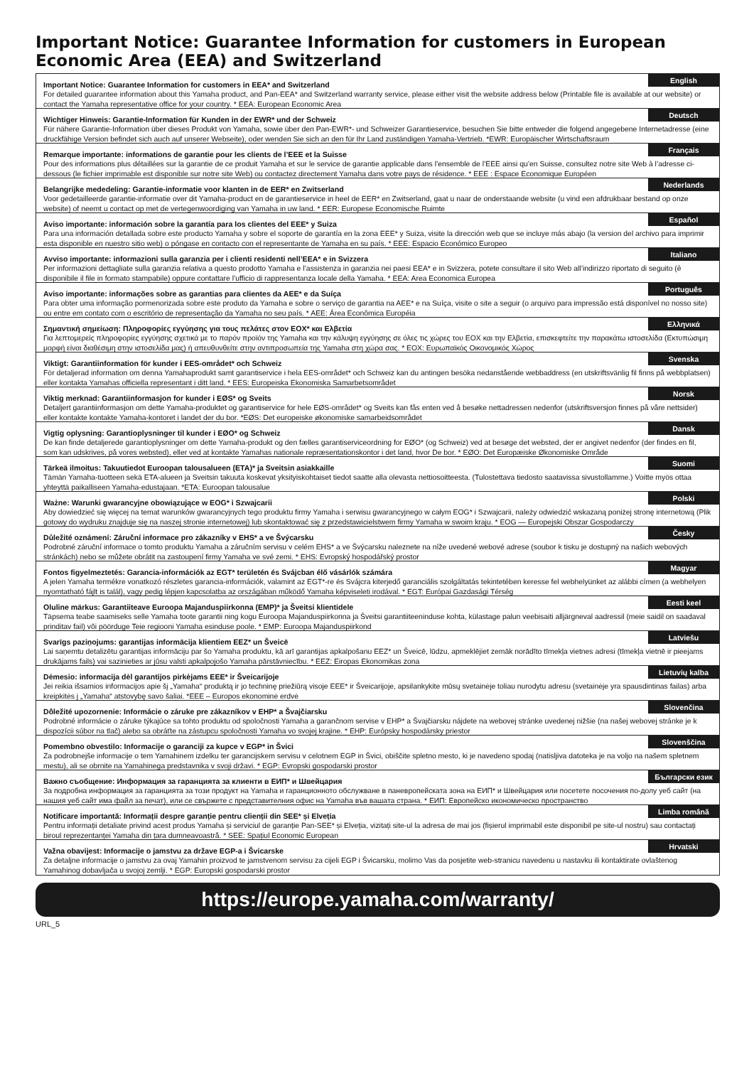Important Notice: Guarantee Information for customers in European Economic Area (EEA) and Switzerland
English Important Notice: Guarantee Information for customers in EEA* and Switzerland
For detailed guarantee information about this Yamaha product, and Pan-EEA* and Switzerland warranty service, please either visit the website address below (Printable file is available at our website) or contact the Yamaha representative office for your country. * EEA: European Economic Area
Deutsch Wichtiger Hinweis: Garantie-Information für Kunden in der EWR* und der Schweiz
Für nähere Garantie-Information über dieses Produkt von Yamaha, sowie über den Pan-EWR*- und Schweizer Garantieservice, besuchen Sie bitte entweder die folgend angegebene Internetadresse (eine druckfähige Version befindet sich auch auf unserer Webseite), oder wenden Sie sich an den für Ihr Land zuständigen Yamaha-Vertrieb. *EWR: Europäischer Wirtschaftsraum
Français Remarque importante: informations de garantie pour les clients de l’EEE et la Suisse
Pour des informations plus détaillées sur la garantie de ce produit Yamaha et sur le service de garantie applicable dans l’ensemble de l’EEE ainsi qu’en Suisse, consultez notre site Web à l’adresse ci-dessous (le fichier imprimable est disponible sur notre site Web) ou contactez directement Yamaha dans votre pays de résidence. * EEE : Espace Economique Européen
Nederlands Belangrijke mededeling: Garantie-informatie voor klanten in de EER* en Zwitserland
Voor gedetailleerde garantie-informatie over dit Yamaha-product en de garantieservice in heel de EER* en Zwitserland, gaat u naar de onderstaande website (u vind een afdrukbaar bestand op onze website) of neemt u contact op met de vertegenwoordiging van Yamaha in uw land. * EER: Europese Economische Ruimte
Español Aviso importante: información sobre la garantía para los clientes del EEE* y Suiza
Para una información detallada sobre este producto Yamaha y sobre el soporte de garantía en la zona EEE* y Suiza, visite la dirección web que se incluye más abajo (la version del archivo para imprimir esta disponible en nuestro sitio web) o póngase en contacto con el representante de Yamaha en su país. * EEE: Espacio Económico Europeo
Italiano Avviso importante: informazioni sulla garanzia per i clienti residenti nell’EEA* e in Svizzera
Per informazioni dettagliate sulla garanzia relativa a questo prodotto Yamaha e l’assistenza in garanzia nei paesi EEA* e in Svizzera, potete consultare il sito Web all’indirizzo riportato di seguito (è disponibile il file in formato stampabile) oppure contattare l’ufficio di rappresentanza locale della Yamaha. * EEA: Area Economica Europea
Português Aviso importante: informações sobre as garantias para clientes da AEE* e da Suíça
Para obter uma informação pormenorizada sobre este produto da Yamaha e sobre o serviço de garantia na AEE* e na Suíça, visite o site a seguir (o arquivo para impressão está disponível no nosso site) ou entre em contato com o escritório de representação da Yamaha no seu país. * AEE: Área Econômica Européia
Ελληνικά Σημαντική σημείωση: Πληροφορίες εγγύησης για τους πελάτες στον ΕΟΧ* και Ελβετία
Για λεπτομερείς πληροφορίες εγγύησης σχετικά με το παρόν προϊόν της Yamaha και την κάλυψη εγγύησης σε όλες τις χώρες του ΕΟΧ και την Ελβετία, επισκεφτείτε την παρακάτω ιστοσελίδα (Εκτυπώσιμη μορφή είναι διαθέσιμη στην ιστοσελίδα μας) ή απευθυνθείτε στην αντιπροσωπεία της Yamaha στη χώρα σας. * ΕΟΧ: Ευρωπαϊκός Οικονομικός Χώρος
Svenska Viktigt: Garantiinformation för kunder i EES-området* och Schweiz
För detaljerad information om denna Yamahaprodukt samt garantiservice i hela EES-området* och Schweiz kan du antingen besöka nedanstående webbaddress (en utskriftsvänlig fil finns på webbplatsen) eller kontakta Yamahas officiella representant i ditt land. * EES: Europeiska Ekonomiska Samarbetsområdet
Norsk Viktig merknad: Garantiinformasjon for kunder i EØS* og Sveits
Detaljert garantiinformasjon om dette Yamaha-produktet og garantiservice for hele EØS-området* og Sveits kan fås enten ved å besøke nettadressen nedenfor (utskriftsversjon finnes på våre nettsider) eller kontakte kontakte Yamaha-kontoret i landet der du bor. *EØS: Det europeiske økonomiske samarbeidsområdet
Dansk Vigtig oplysning: Garantioplysninger til kunder i EØO* og Schweiz
De kan finde detaljerede garantioplysninger om dette Yamaha-produkt og den fælles garantiserviceordning for EØO* (og Schweiz) ved at besøge det websted, der er angivet nedenfor (der findes en fil, som kan udskrives, på vores websted), eller ved at kontakte Yamahas nationale repræsentationskontor i det land, hvor De bor. * EØO: Det Europæiske Økonomiske Område
Suomi Tärkeä ilmoitus: Takuutiedot Euroopan talousalueen (ETA)* ja Sveitsin asiakkaille
Tämän Yamaha-tuotteen sekä ETA-alueen ja Sveitsin takuuta koskevat yksityiskohtaiset tiedot saatte alla olevasta nettiosoitteesta. (Tulostettava tiedosto saatavissa sivustollamme.) Voitte myös ottaa yhteyttä paikalliseen Yamaha-edustajaan. *ETA: Euroopan talousalue
Polski Ważne: Warunki gwarancyjne obowiązujące w EOG* i Szwajcarii
Aby dowiedzieć się więcej na temat warunków gwarancyjnych tego produktu firmy Yamaha i serwisu gwarancyjnego w całym EOG* i Szwajcarii, należy odwiedzić wskazaną poniżej stronę internetową (Plik gotowy do wydruku znajduje się na naszej stronie internetowej) lub skontaktować się z przedstawicielstwem firmy Yamaha w swoim kraju. * EOG — Europejski Obszar Gospodarczy
Česky Důležité oznámení: Záruční informace pro zákazníky v EHS* a ve Švýcarsku
Podrobné záruční informace o tomto produktu Yamaha a záručním servisu v celém EHS* a ve Švýcarsku naleznete na níže uvedené webové adrese (soubor k tisku je dostupný na našich webových stránkách) nebo se můžete obrátit na zastoupení firmy Yamaha ve své zemi. * EHS: Evropský hospodářský prostor
Magyar Fontos figyelmeztetés: Garancia-információk az EGT* területén és Svájcban élő vásárlók számára
A jelen Yamaha termékre vonatkozó részletes garancia-információk, valamint az EGT*-re és Svájcra kiterjedő garanciális szolgáltatás tekintetében keresse fel webhelyünket az alábbi címen (a webhelyen nyomtatható fájlt is talál), vagy pedig lépjen kapcsolatba az országában működő Yamaha képviseleti irodával. * EGT: Európai Gazdasági Térség
Eesti keel Oluline märkus: Garantiiteave Euroopa Majanduspiirkonna (EMP)* ja Šveitsi klientidele
Täpsema teabe saamiseks selle Yamaha toote garantii ning kogu Euroopa Majanduspiirkonna ja Šveitsi garantiiteeninduse kohta, külastage palun veebisaiti alljärgneval aadressil (meie saidil on saadaval prinditav fail) või pöörduge Teie regiooni Yamaha esinduse poole. * EMP: Euroopa Majanduspiirkond
Latviešu Svarīgs paziņojums: garantijas informācija klientiem EEZ* un Šveicē
Lai saņemtu detalizētu garantijas informāciju par šo Yamaha produktu, kā arī garantijas apkalpošanu EEZ* un Šveicē, lūdzu, apmeklējiet zemāk norādīto tīmekļa vietnes adresi (tīmekļa vietnē ir pieejams drukājams fails) vai sazinieties ar jūsu valsti apkalpojošo Yamaha pārstāvniecību. * EEZ: Eiropas Ekonomikas zona
Lietuvių kalba Dėmesio: informacija dėl garantijos pirkėjams EEE* ir Šveicarijoje
Jei reikia išsamios informacijos apie šį „Yamaha“ produktą ir jo techninę priežiūrą visoje EEE* ir Šveicarijoje, apsilankykite mūsų svetainėje toliau nurodytu adresu (svetainėje yra spausdintinas failas) arba kreipkitės į „Yamaha“ atstovybę savo šaliai. *EEE – Europos ekonominė erdvė
Slovenčina Dôležité upozornenie: Informácie o záruke pre zákazníkov v EHP* a Švajčiarsku
Podrobné informácie o záruke týkajúce sa tohto produktu od spoločnosti Yamaha a garančnom servise v EHP* a Švajčiarsku nájdete na webovej stránke uvedenej nižšie (na našej webovej stránke je k dispozícii súbor na tlač) alebo sa obráťte na zástupcu spoločnosti Yamaha vo svojej krajine. * EHP: Európsky hospodársky priestor
Slovenščina Pomembno obvestilo: Informacije o garanciji za kupce v EGP* in Švici
Za podrobnejše informacije o tem Yamahinem izdelku ter garancijskem servisu v celotnem EGP in Švici, obiščite spletno mesto, ki je navedeno spodaj (natisljiva datoteka je na voljo na našem spletnem mestu), ali se obrnite na Yamahinega predstavnika v svoji državi. * EGP: Evropski gospodarski prostor
Български език Важно съобщение: Информация за гаранцията за клиенти в ЕИП* и Швейцария
За подробна информация за гаранцията за този продукт на Yamaha и гаранционното обслужване в паневропейската зона на ЕИП* и Швейцария или посетете посочения по-долу уеб сайт (на нашия уеб сайт има файл за печат), или се свържете с представителния офис на Yamaha във вашата страна. * ЕИП: Европейско икономическо пространство
Limba română Notificare importantă: Informații despre garanție pentru clienții din SEE* și Elveția
Pentru informații detaliate privind acest produs Yamaha și serviciul de garanție Pan-SEE* și Elveția, vizitați site-ul la adresa de mai jos (fișierul imprimabil este disponibil pe site-ul nostru) sau contactați biroul reprezentanței Yamaha din țara dumneavoastră. * SEE: Spațiul Economic European
Hrvatski Važna obavijest: Informacije o jamstvu za države EGP-a i Švicarske
Za detaljne informacije o jamstvu za ovaj Yamahin proizvod te jamstvenom servisu za cijeli EGP i Švicarsku, molimo Vas da posjetite web-stranicu navedenu u nastavku ili kontaktirate ovlaštenog Yamahinog dobavljača u svojoj zemlji. * EGP: Europski gospodarski prostor
https://europe.yamaha.com/warranty/
URL_5